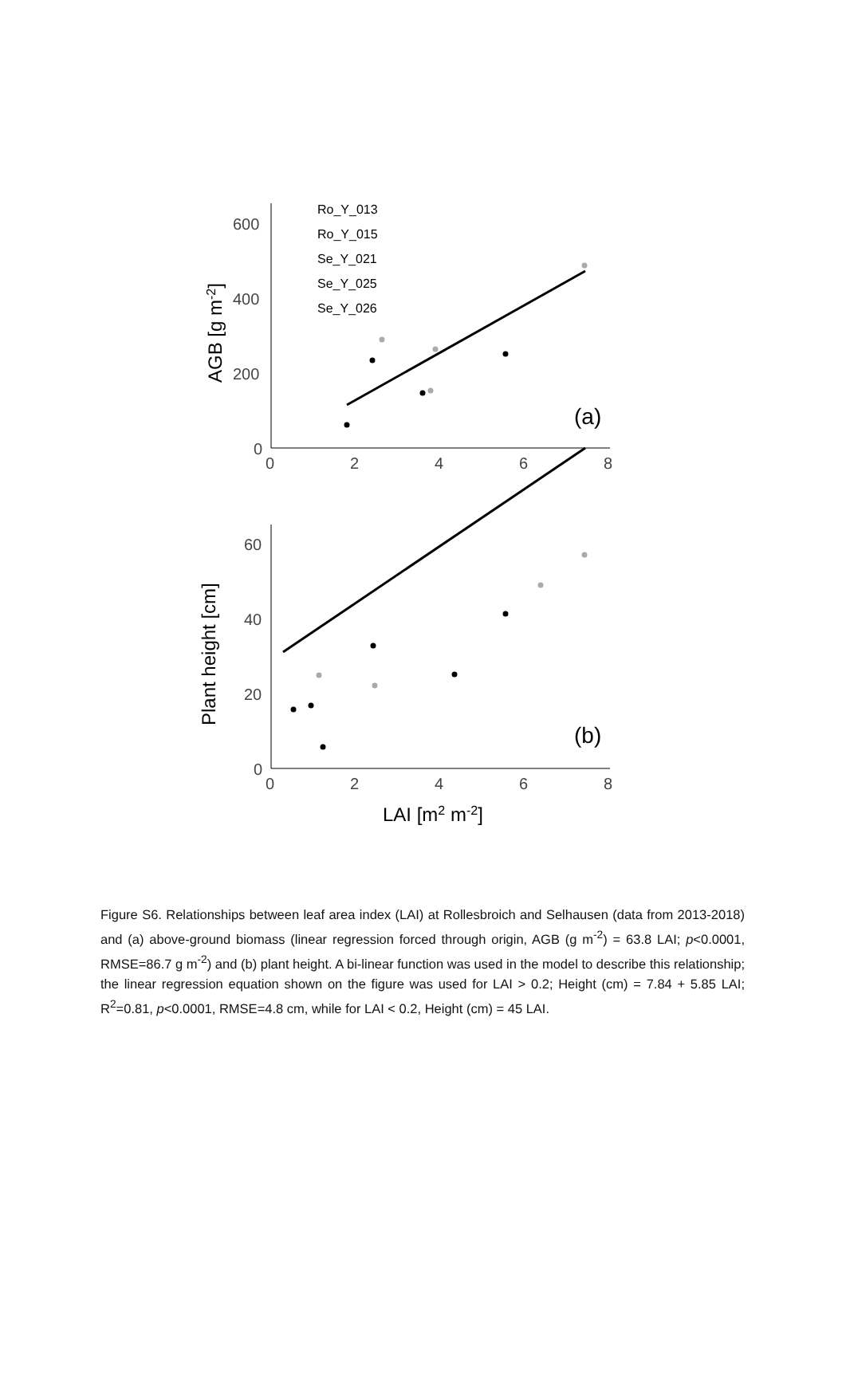600
400
200
0
0
2
4
6
8
AGB [g m-2]
Ro_Y_013
Ro_Y_015
Se_Y_021
Se_Y_025
Se_Y_026
(a)
60
40
20
0
0
2
4
6
8
Plant height [cm]
(b)
LAI [m2 m-2]
Figure S6. Relationships between leaf area index (LAI) at Rollesbroich and Selhausen (data from 2013-2018) and (a) above-ground biomass (linear regression forced through origin, AGB (g m<sup>-2</sup>) = 63.8 LAI; p<0.0001, RMSE=86.7 g m<sup>-2</sup>) and (b) plant height. A bi-linear function was used in the model to describe this relationship; the linear regression equation shown on the figure was used for LAI > 0.2; Height (cm) = 7.84 + 5.85 LAI; R<sup>2</sup>=0.81, p<0.0001, RMSE=4.8 cm, while for LAI < 0.2, Height (cm) = 45 LAI.